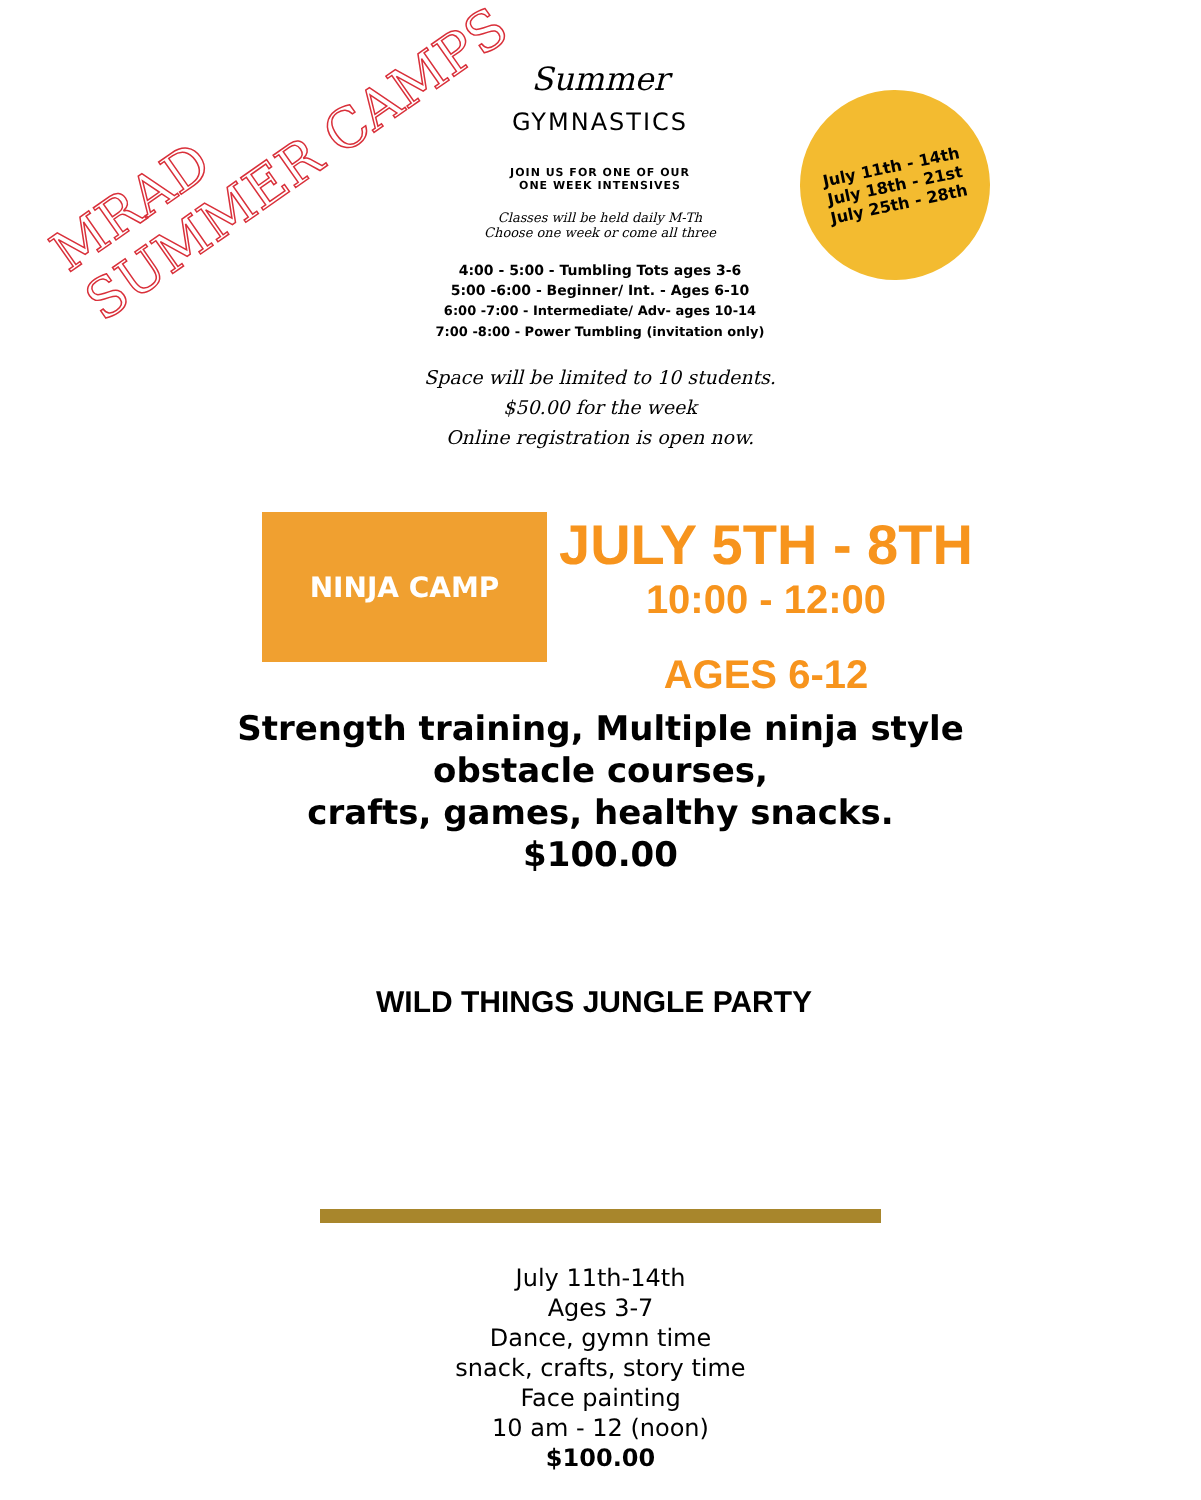MRAD
SUMMER CAMPS
July 11th - 14th
July 18th - 21st
July 25th - 28th
Summer
GYMNASTICS
JOIN US FOR ONE OF OUR
ONE WEEK INTENSIVES
Classes will be held daily M-Th
Choose one week or come all three
4:00 - 5:00 - Tumbling Tots ages 3-6
5:00 -6:00 - Beginner/ Int. - Ages 6-10
6:00 -7:00 - Intermediate/ Adv- ages 10-14
7:00 -8:00 - Power Tumbling (invitation only)
Space will be limited to 10 students.
$50.00 for the week
Online registration is open now.
NINJA CAMP
JULY 5TH - 8TH
10:00 - 12:00
AGES 6-12
Strength training, Multiple ninja style
obstacle courses,
crafts, games, healthy snacks.
$100.00
WILD THINGS JUNGLE PARTY
July 11th-14th
Ages 3-7
Dance, gymn time
snack, crafts, story time
Face painting
10 am - 12 (noon)
$100.00